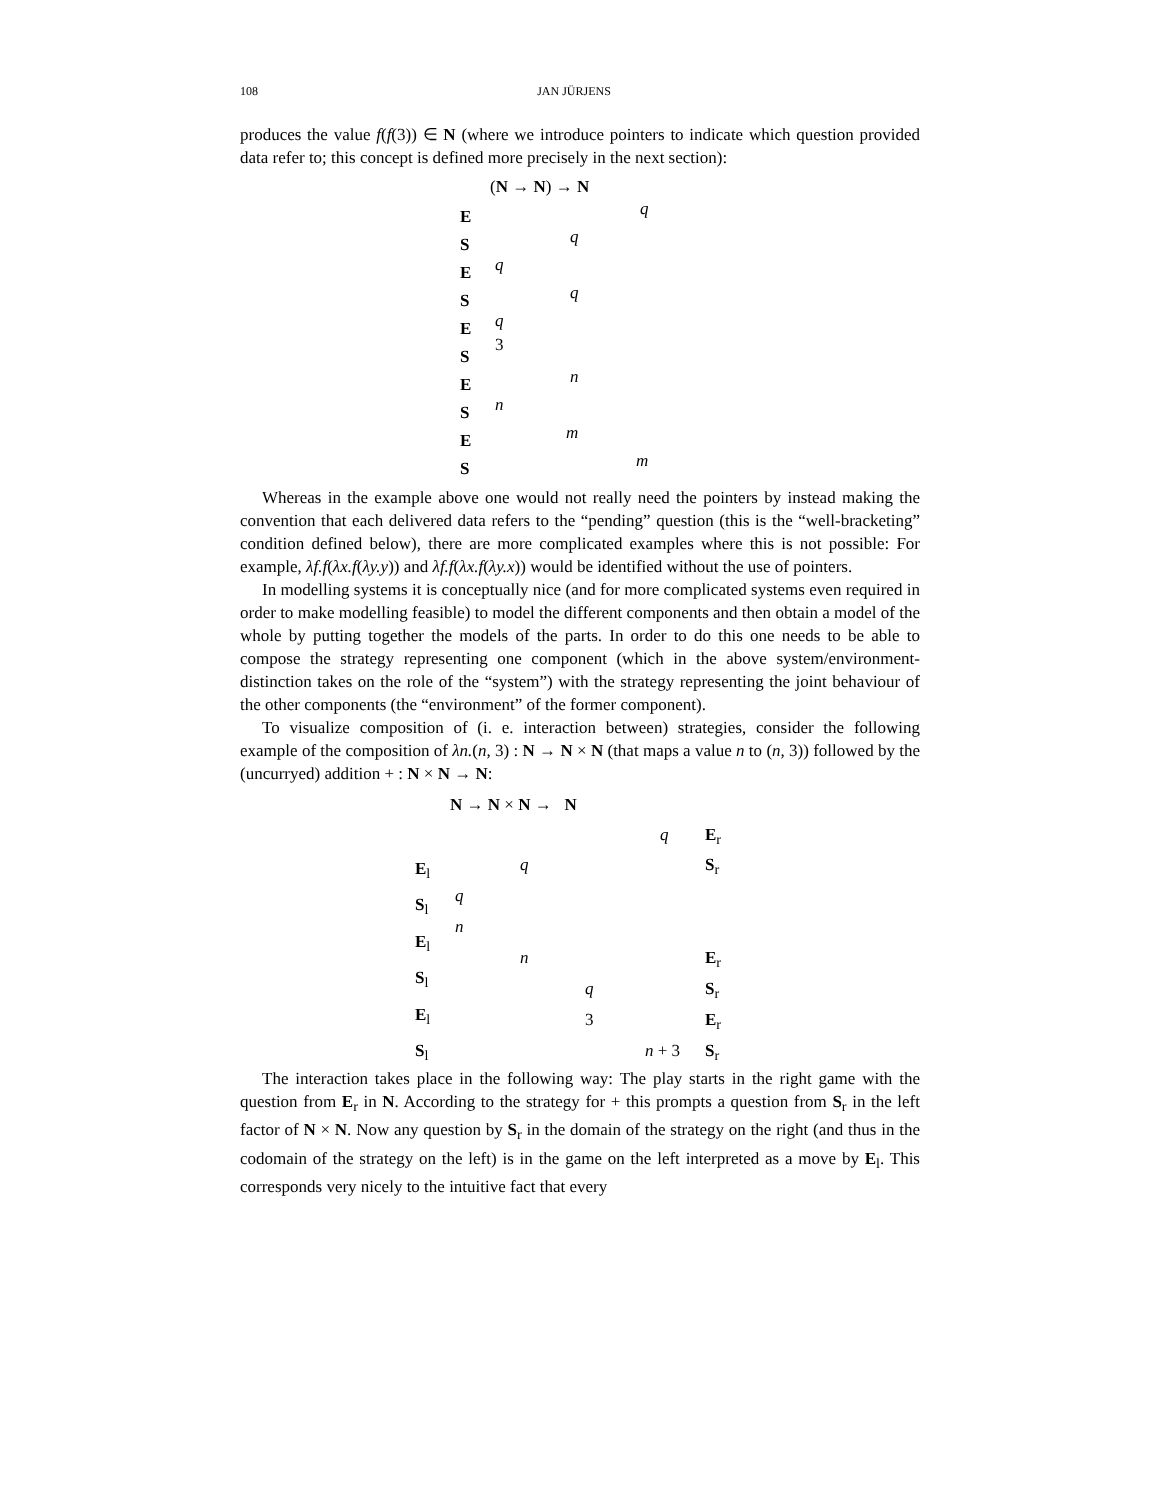108 JAN JÜRJENS
produces the value f(f(3)) ∈ N (where we introduce pointers to indicate which question provided data refer to; this concept is defined more precisely in the next section):
(N → N) → N
E
S
E
S
E
S
E
S
E
S
q
q
q
q
q
3
n
n
m
m
Whereas in the example above one would not really need the pointers by instead making the convention that each delivered data refers to the “pending” question (this is the “well-bracketing” condition defined below), there are more complicated examples where this is not possible: For example, λf.f(λx.f(λy.y)) and λf.f(λx.f(λy.x)) would be identified without the use of pointers.
In modelling systems it is conceptually nice (and for more complicated systems even required in order to make modelling feasible) to model the different components and then obtain a model of the whole by putting together the models of the parts. In order to do this one needs to be able to compose the strategy representing one component (which in the above system/environment-distinction takes on the role of the “system”) with the strategy representing the joint behaviour of the other components (the “environment” of the former component).
To visualize composition of (i. e. interaction between) strategies, consider the following example of the composition of λn.(n, 3) : N → N × N (that maps a value n to (n, 3)) followed by the (uncurryed) addition + : N × N → N:
N → N × N → N
q E<sub>r</sub>
E<sub>l</sub>
S<sub>l</sub>
E<sub>l</sub>
S<sub>l</sub>
E<sub>l</sub>
S<sub>l</sub>
q S<sub>r</sub>
q
n
n E<sub>r</sub>
q S<sub>r</sub>
3 E<sub>r</sub>
n + 3 S<sub>r</sub>
The interaction takes place in the following way: The play starts in the right game with the question from E<sub>r</sub> in N. According to the strategy for + this prompts a question from S<sub>r</sub> in the left factor of N × N. Now any question by S<sub>r</sub> in the domain of the strategy on the right (and thus in the codomain of the strategy on the left) is in the game on the left interpreted as a move by E<sub>l</sub>. This corresponds very nicely to the intuitive fact that every